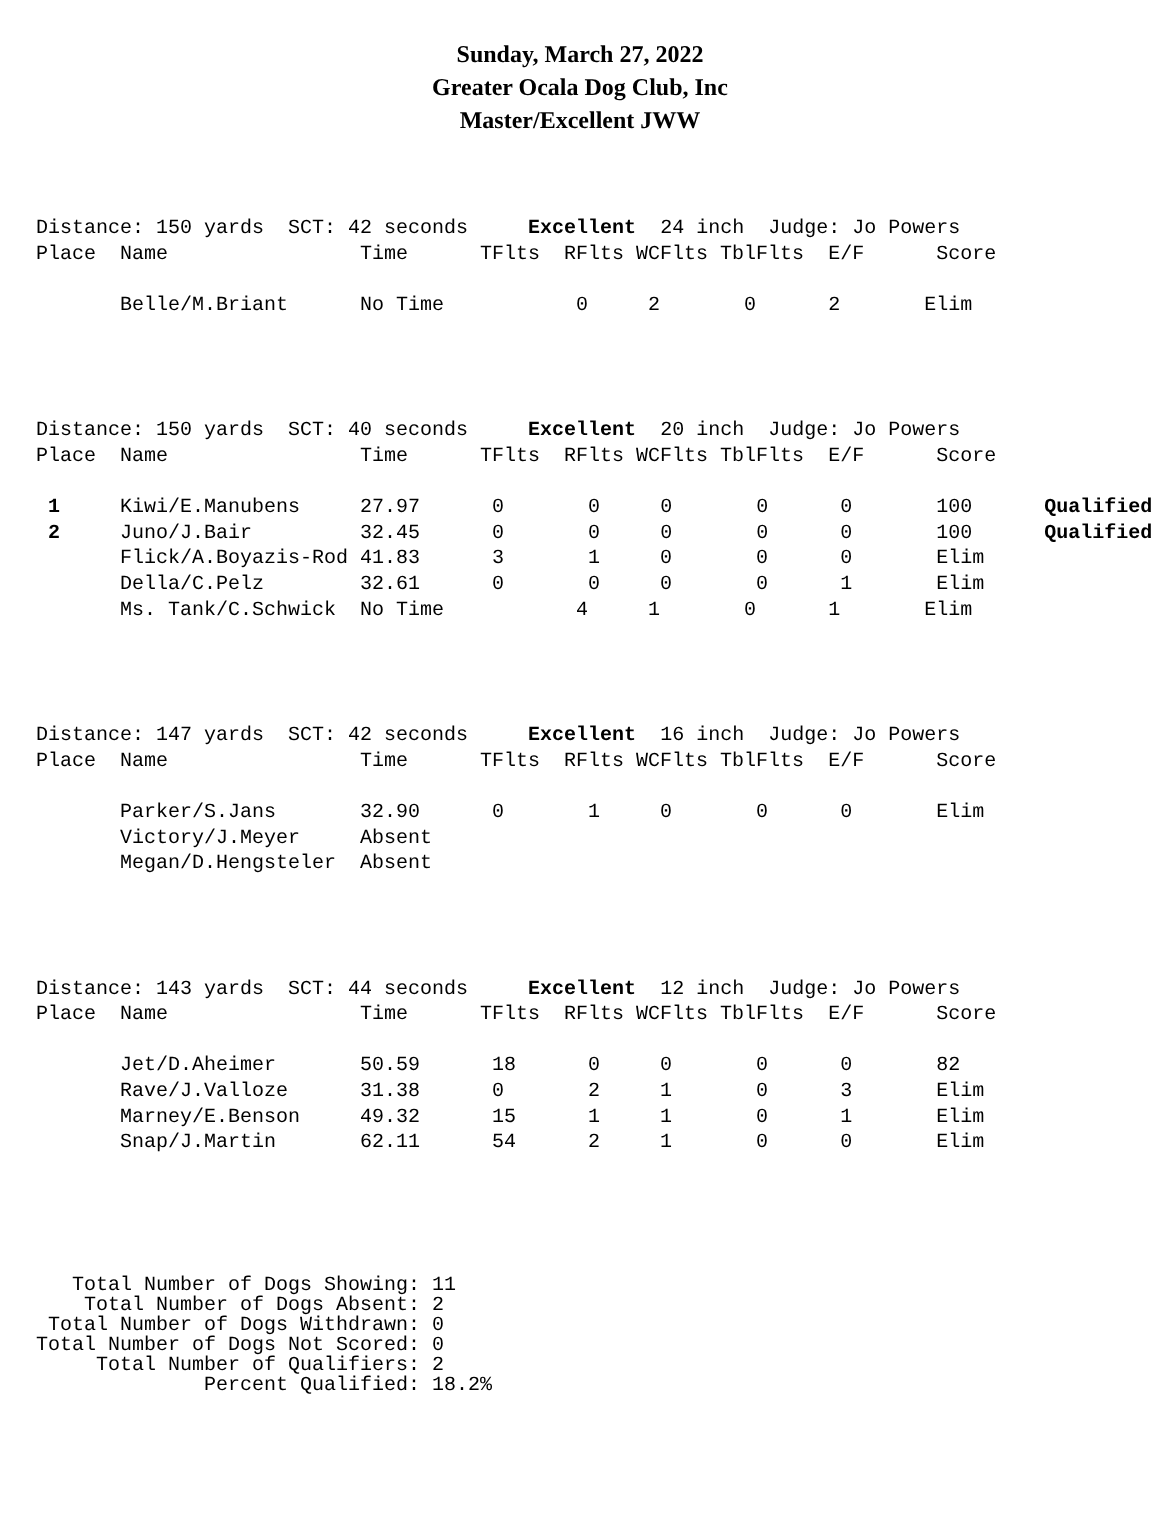Sunday, March 27, 2022
Greater Ocala Dog Club, Inc
Master/Excellent JWW
Distance: 150 yards  SCT: 42 seconds     Excellent  24 inch  Judge: Jo Powers
Place  Name                Time      TFlts  RFlts WCFlts TblFlts  E/F      Score

       Belle/M.Briant      No Time           0     2       0      2       Elim
Distance: 150 yards  SCT: 40 seconds     Excellent  20 inch  Judge: Jo Powers
Place  Name                Time      TFlts  RFlts WCFlts TblFlts  E/F      Score

 1     Kiwi/E.Manubens     27.97      0       0     0       0      0       100      Qualified
 2     Juno/J.Bair         32.45      0       0     0       0      0       100      Qualified
       Flick/A.Boyazis-Rod 41.83      3       1     0       0      0       Elim
       Della/C.Pelz        32.61      0       0     0       0      1       Elim
       Ms. Tank/C.Schwick  No Time           4     1       0      1       Elim
Distance: 147 yards  SCT: 42 seconds     Excellent  16 inch  Judge: Jo Powers
Place  Name                Time      TFlts  RFlts WCFlts TblFlts  E/F      Score

       Parker/S.Jans       32.90      0       1     0       0      0       Elim
       Victory/J.Meyer     Absent
       Megan/D.Hengsteler  Absent
Distance: 143 yards  SCT: 44 seconds     Excellent  12 inch  Judge: Jo Powers
Place  Name                Time      TFlts  RFlts WCFlts TblFlts  E/F      Score

       Jet/D.Aheimer       50.59      18      0     0       0      0       82
       Rave/J.Valloze      31.38      0       2     1       0      3       Elim
       Marney/E.Benson     49.32      15      1     1       0      1       Elim
       Snap/J.Martin       62.11      54      2     1       0      0       Elim
   Total Number of Dogs Showing: 11
    Total Number of Dogs Absent: 2
 Total Number of Dogs Withdrawn: 0
Total Number of Dogs Not Scored: 0
     Total Number of Qualifiers: 2
              Percent Qualified: 18.2%